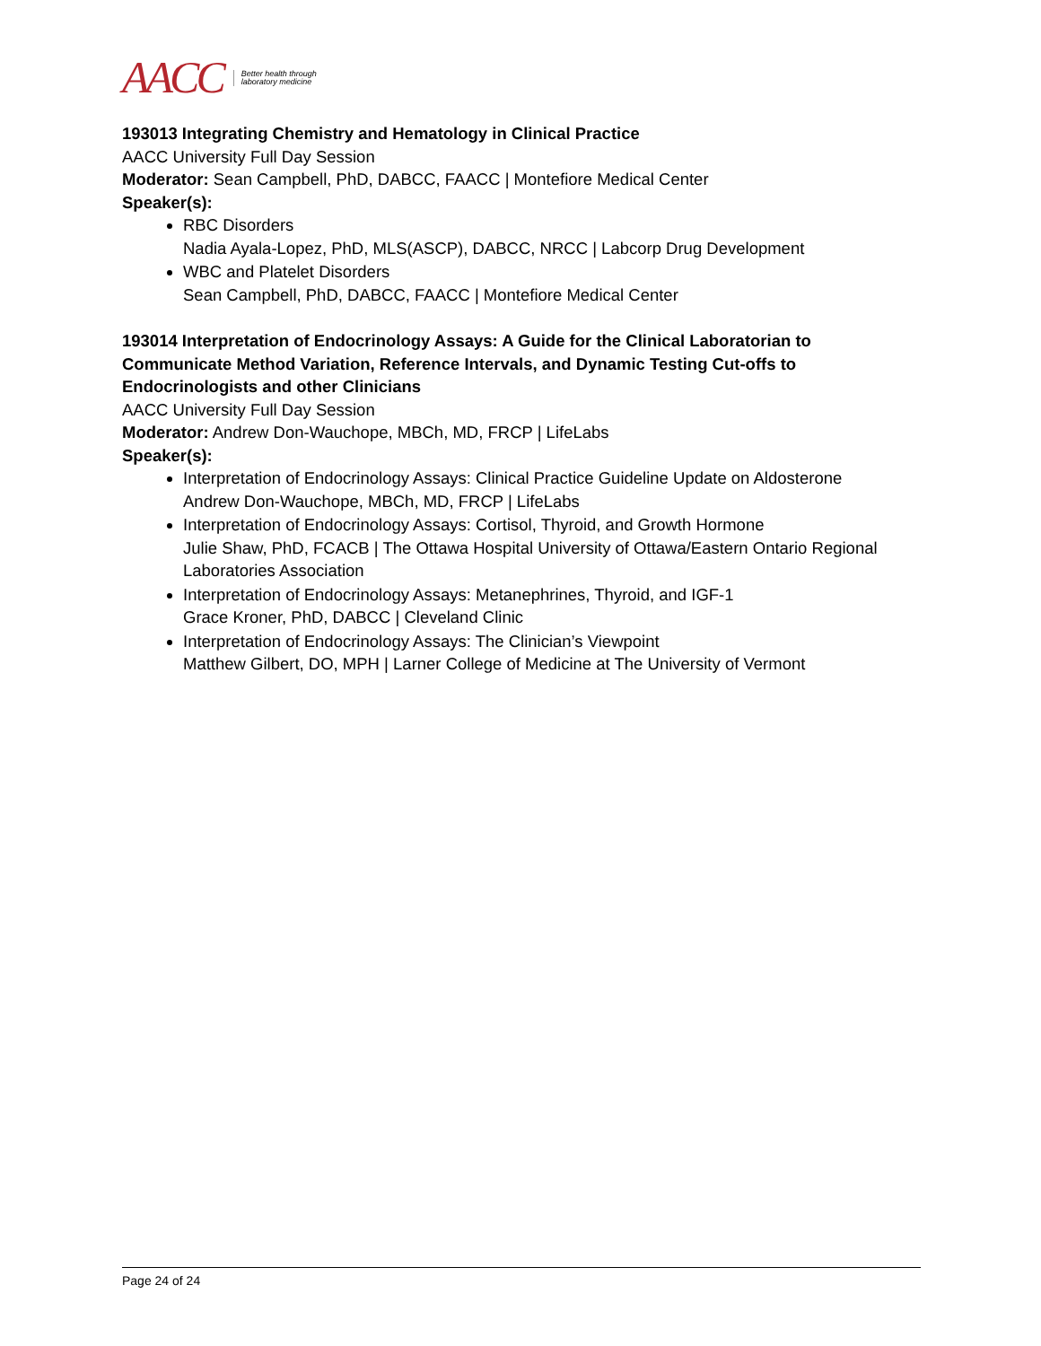AACC Better health through
laboratory medicine
193013 Integrating Chemistry and Hematology in Clinical Practice
AACC University Full Day Session
Moderator: Sean Campbell, PhD, DABCC, FAACC | Montefiore Medical Center
Speaker(s):
RBC Disorders
Nadia Ayala-Lopez, PhD, MLS(ASCP), DABCC, NRCC | Labcorp Drug Development
WBC and Platelet Disorders
Sean Campbell, PhD, DABCC, FAACC | Montefiore Medical Center
193014 Interpretation of Endocrinology Assays: A Guide for the Clinical Laboratorian to Communicate Method Variation, Reference Intervals, and Dynamic Testing Cut-offs to Endocrinologists and other Clinicians
AACC University Full Day Session
Moderator: Andrew Don-Wauchope, MBCh, MD, FRCP | LifeLabs
Speaker(s):
Interpretation of Endocrinology Assays: Clinical Practice Guideline Update on Aldosterone
Andrew Don-Wauchope, MBCh, MD, FRCP | LifeLabs
Interpretation of Endocrinology Assays: Cortisol, Thyroid, and Growth Hormone
Julie Shaw, PhD, FCACB | The Ottawa Hospital University of Ottawa/Eastern Ontario Regional Laboratories Association
Interpretation of Endocrinology Assays: Metanephrines, Thyroid, and IGF-1
Grace Kroner, PhD, DABCC | Cleveland Clinic
Interpretation of Endocrinology Assays: The Clinician’s Viewpoint
Matthew Gilbert, DO, MPH | Larner College of Medicine at The University of Vermont
Page 24 of 24